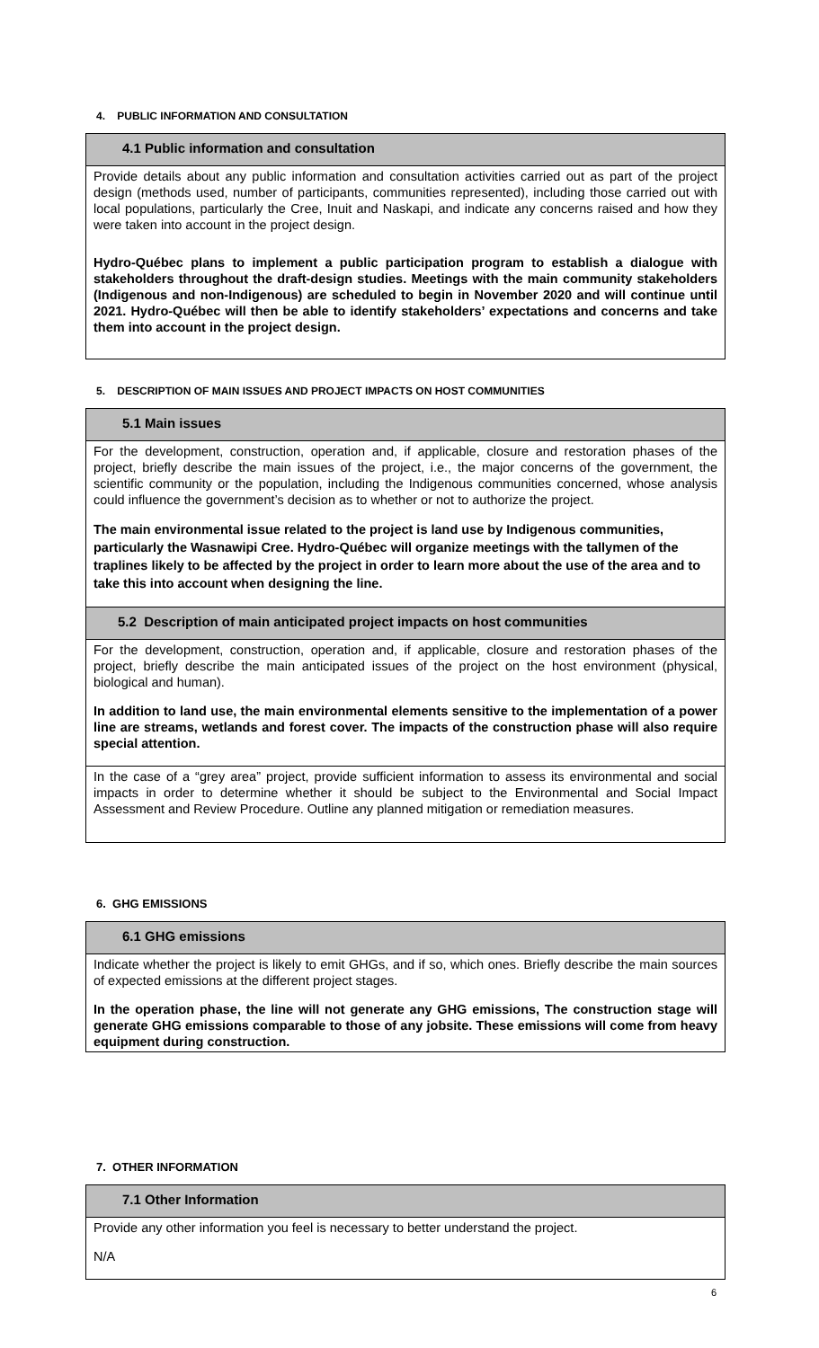4. PUBLIC INFORMATION AND CONSULTATION
| 4.1 Public information and consultation |
| --- |
| Provide details about any public information and consultation activities carried out as part of the project design (methods used, number of participants, communities represented), including those carried out with local populations, particularly the Cree, Inuit and Naskapi, and indicate any concerns raised and how they were taken into account in the project design. Hydro-Québec plans to implement a public participation program to establish a dialogue with stakeholders throughout the draft-design studies. Meetings with the main community stakeholders (Indigenous and non-Indigenous) are scheduled to begin in November 2020 and will continue until 2021. Hydro-Québec will then be able to identify stakeholders’ expectations and concerns and take them into account in the project design. |
5. DESCRIPTION OF MAIN ISSUES AND PROJECT IMPACTS ON HOST COMMUNITIES
| 5.1 Main issues |
| --- |
| For the development, construction, operation and, if applicable, closure and restoration phases of the project, briefly describe the main issues of the project, i.e., the major concerns of the government, the scientific community or the population, including the Indigenous communities concerned, whose analysis could influence the government’s decision as to whether or not to authorize the project. The main environmental issue related to the project is land use by Indigenous communities, particularly the Wasnawipi Cree. Hydro-Québec will organize meetings with the tallymen of the traplines likely to be affected by the project in order to learn more about the use of the area and to take this into account when designing the line. |
| 5.2 Description of main anticipated project impacts on host communities |
| For the development, construction, operation and, if applicable, closure and restoration phases of the project, briefly describe the main anticipated issues of the project on the host environment (physical, biological and human). In addition to land use, the main environmental elements sensitive to the implementation of a power line are streams, wetlands and forest cover. The impacts of the construction phase will also require special attention. |
| In the case of a “grey area” project, provide sufficient information to assess its environmental and social impacts in order to determine whether it should be subject to the Environmental and Social Impact Assessment and Review Procedure. Outline any planned mitigation or remediation measures. |
6. GHG EMISSIONS
| 6.1 GHG emissions |
| --- |
| Indicate whether the project is likely to emit GHGs, and if so, which ones. Briefly describe the main sources of expected emissions at the different project stages. In the operation phase, the line will not generate any GHG emissions, The construction stage will generate GHG emissions comparable to those of any jobsite. These emissions will come from heavy equipment during construction. |
7. OTHER INFORMATION
| 7.1 Other Information |
| --- |
| Provide any other information you feel is necessary to better understand the project. N/A |
6